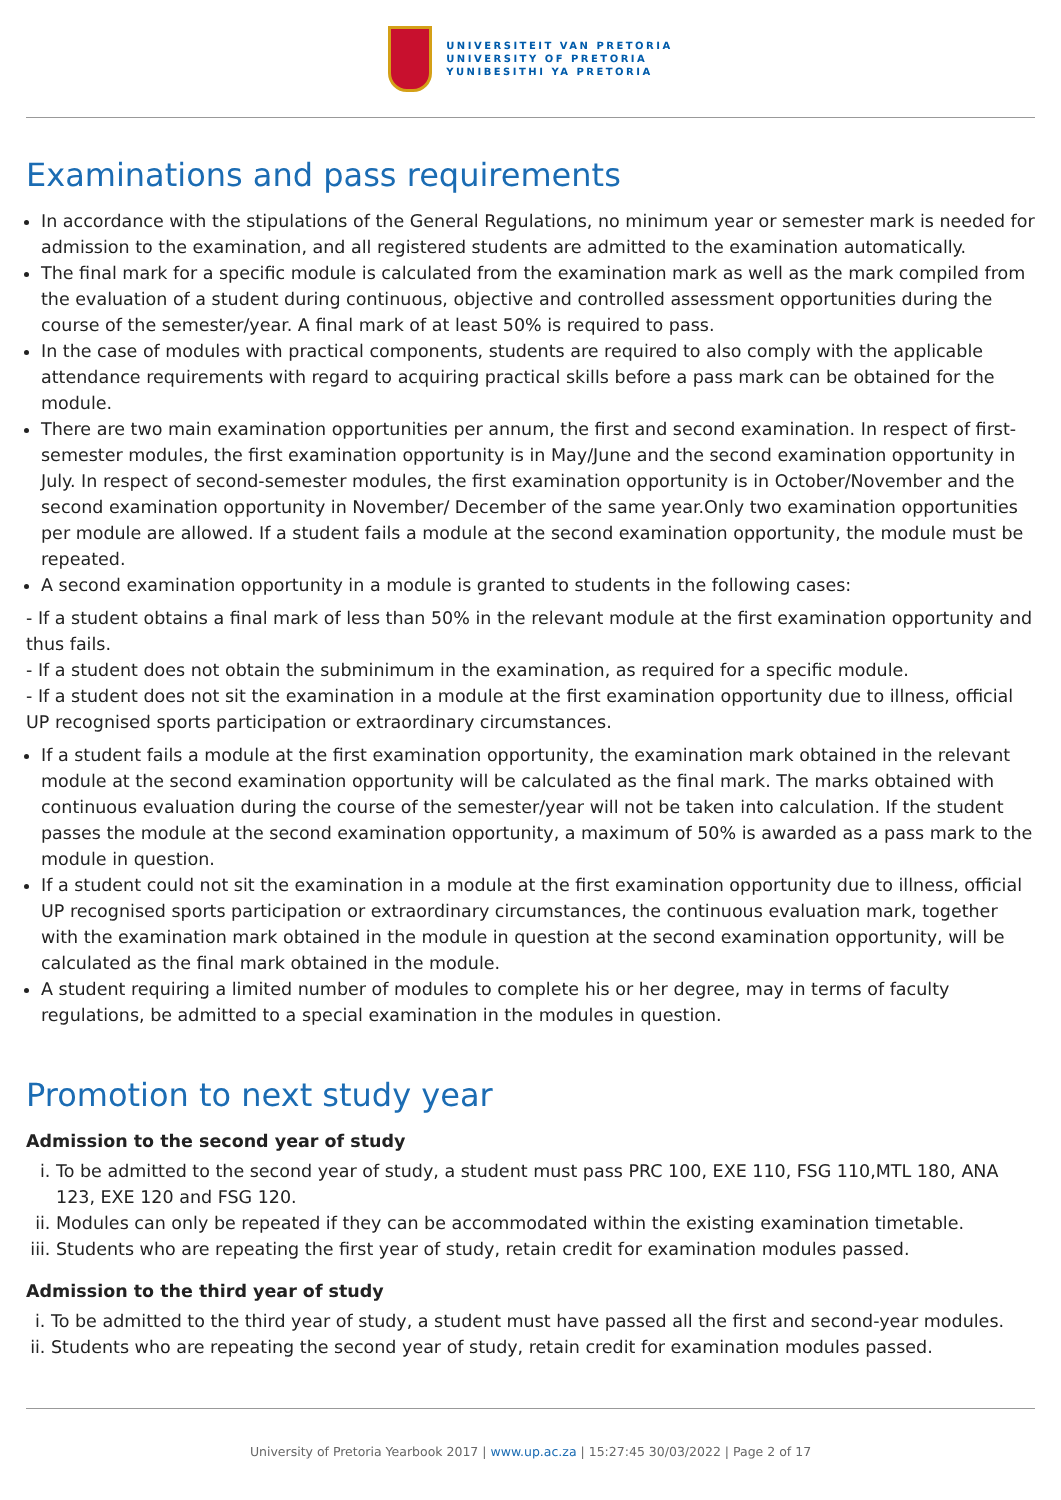UNIVERSITEIT VAN PRETORIA
UNIVERSITY OF PRETORIA
YUNIBESITHI YA PRETORIA
Examinations and pass requirements
In accordance with the stipulations of the General Regulations, no minimum year or semester mark is needed for admission to the examination, and all registered students are admitted to the examination automatically.
The final mark for a specific module is calculated from the examination mark as well as the mark compiled from the evaluation of a student during continuous, objective and controlled assessment opportunities during the course of the semester/year. A final mark of at least 50% is required to pass.
In the case of modules with practical components, students are required to also comply with the applicable attendance requirements with regard to acquiring practical skills before a pass mark can be obtained for the module.
There are two main examination opportunities per annum, the first and second examination. In respect of first-semester modules, the first examination opportunity is in May/June and the second examination opportunity in July. In respect of second-semester modules, the first examination opportunity is in October/November and the second examination opportunity in November/ December of the same year.Only two examination opportunities per module are allowed. If a student fails a module at the second examination opportunity, the module must be repeated.
A second examination opportunity in a module is granted to students in the following cases:
- If a student obtains a final mark of less than 50% in the relevant module at the first examination opportunity and thus fails.
- If a student does not obtain the subminimum in the examination, as required for a specific module.
- If a student does not sit the examination in a module at the first examination opportunity due to illness, official UP recognised sports participation or extraordinary circumstances.
If a student fails a module at the first examination opportunity, the examination mark obtained in the relevant module at the second examination opportunity will be calculated as the final mark. The marks obtained with continuous evaluation during the course of the semester/year will not be taken into calculation. If the student passes the module at the second examination opportunity, a maximum of 50% is awarded as a pass mark to the module in question.
If a student could not sit the examination in a module at the first examination opportunity due to illness, official UP recognised sports participation or extraordinary circumstances, the continuous evaluation mark, together with the examination mark obtained in the module in question at the second examination opportunity, will be calculated as the final mark obtained in the module.
A student requiring a limited number of modules to complete his or her degree, may in terms of faculty regulations, be admitted to a special examination in the modules in question.
Promotion to next study year
Admission to the second year of study
i. To be admitted to the second year of study, a student must pass PRC 100, EXE 110, FSG 110,MTL 180, ANA 123, EXE 120 and FSG 120.
ii. Modules can only be repeated if they can be accommodated within the existing examination timetable.
iii. Students who are repeating the first year of study, retain credit for examination modules passed.
Admission to the third year of study
i. To be admitted to the third year of study, a student must have passed all the first and second-year modules.
ii. Students who are repeating the second year of study, retain credit for examination modules passed.
University of Pretoria Yearbook 2017 | www.up.ac.za | 15:27:45 30/03/2022 | Page 2 of 17